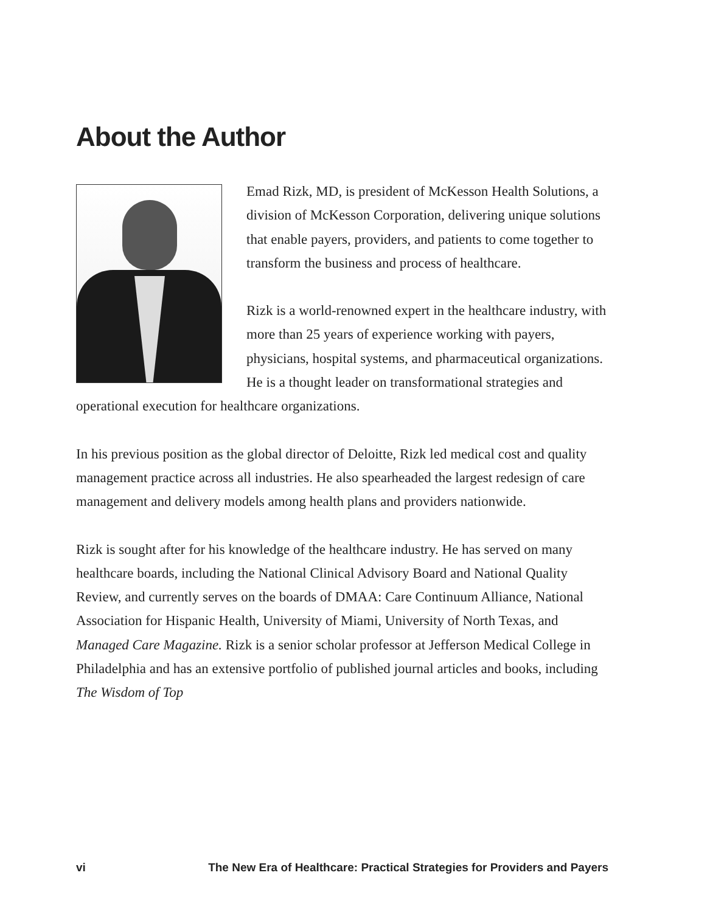About the Author
Emad Rizk, MD, is president of McKesson Health Solutions, a division of McKesson Corporation, delivering unique solutions that enable payers, providers, and patients to come together to transform the business and process of healthcare.
Rizk is a world-renowned expert in the healthcare industry, with more than 25 years of experience working with payers, physicians, hospital systems, and pharmaceutical organizations. He is a thought leader on transformational strategies and operational execution for healthcare organizations.
In his previous position as the global director of Deloitte, Rizk led medical cost and quality management practice across all industries. He also spearheaded the largest redesign of care management and delivery models among health plans and providers nationwide.
Rizk is sought after for his knowledge of the healthcare industry. He has served on many healthcare boards, including the National Clinical Advisory Board and National Quality Review, and currently serves on the boards of DMAA: Care Continuum Alliance, National Association for Hispanic Health, University of Miami, University of North Texas, and Managed Care Magazine. Rizk is a senior scholar professor at Jefferson Medical College in Philadelphia and has an extensive portfolio of published journal articles and books, including The Wisdom of Top
vi The New Era of Healthcare: Practical Strategies for Providers and Payers